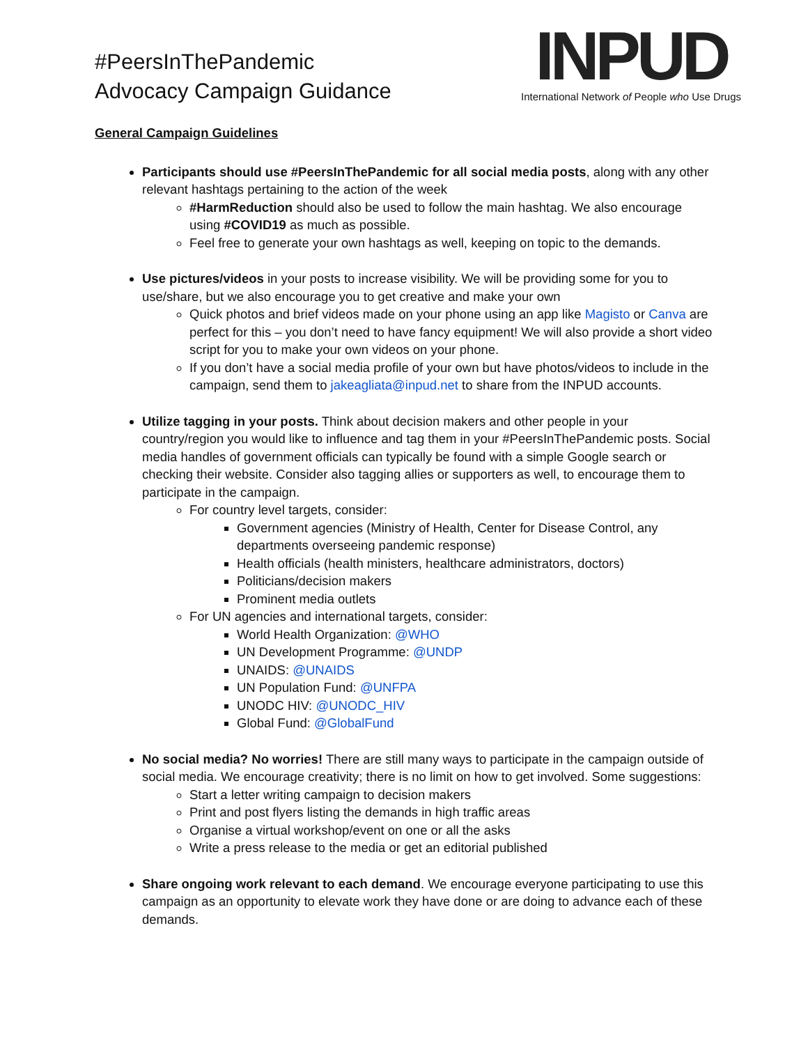#PeersInThePandemic
Advocacy Campaign Guidance
INPUD
International Network of People who Use Drugs
General Campaign Guidelines
Participants should use #PeersInThePandemic for all social media posts, along with any other relevant hashtags pertaining to the action of the week
#HarmReduction should also be used to follow the main hashtag. We also encourage using #COVID19 as much as possible.
Feel free to generate your own hashtags as well, keeping on topic to the demands.
Use pictures/videos in your posts to increase visibility. We will be providing some for you to use/share, but we also encourage you to get creative and make your own
Quick photos and brief videos made on your phone using an app like Magisto or Canva are perfect for this – you don’t need to have fancy equipment! We will also provide a short video script for you to make your own videos on your phone.
If you don’t have a social media profile of your own but have photos/videos to include in the campaign, send them to jakeagliata@inpud.net to share from the INPUD accounts.
Utilize tagging in your posts. Think about decision makers and other people in your country/region you would like to influence and tag them in your #PeersInThePandemic posts. Social media handles of government officials can typically be found with a simple Google search or checking their website. Consider also tagging allies or supporters as well, to encourage them to participate in the campaign.
For country level targets, consider:
Government agencies (Ministry of Health, Center for Disease Control, any departments overseeing pandemic response)
Health officials (health ministers, healthcare administrators, doctors)
Politicians/decision makers
Prominent media outlets
For UN agencies and international targets, consider:
World Health Organization: @WHO
UN Development Programme: @UNDP
UNAIDS: @UNAIDS
UN Population Fund: @UNFPA
UNODC HIV: @UNODC_HIV
Global Fund: @GlobalFund
No social media? No worries! There are still many ways to participate in the campaign outside of social media. We encourage creativity; there is no limit on how to get involved. Some suggestions:
Start a letter writing campaign to decision makers
Print and post flyers listing the demands in high traffic areas
Organise a virtual workshop/event on one or all the asks
Write a press release to the media or get an editorial published
Share ongoing work relevant to each demand. We encourage everyone participating to use this campaign as an opportunity to elevate work they have done or are doing to advance each of these demands.